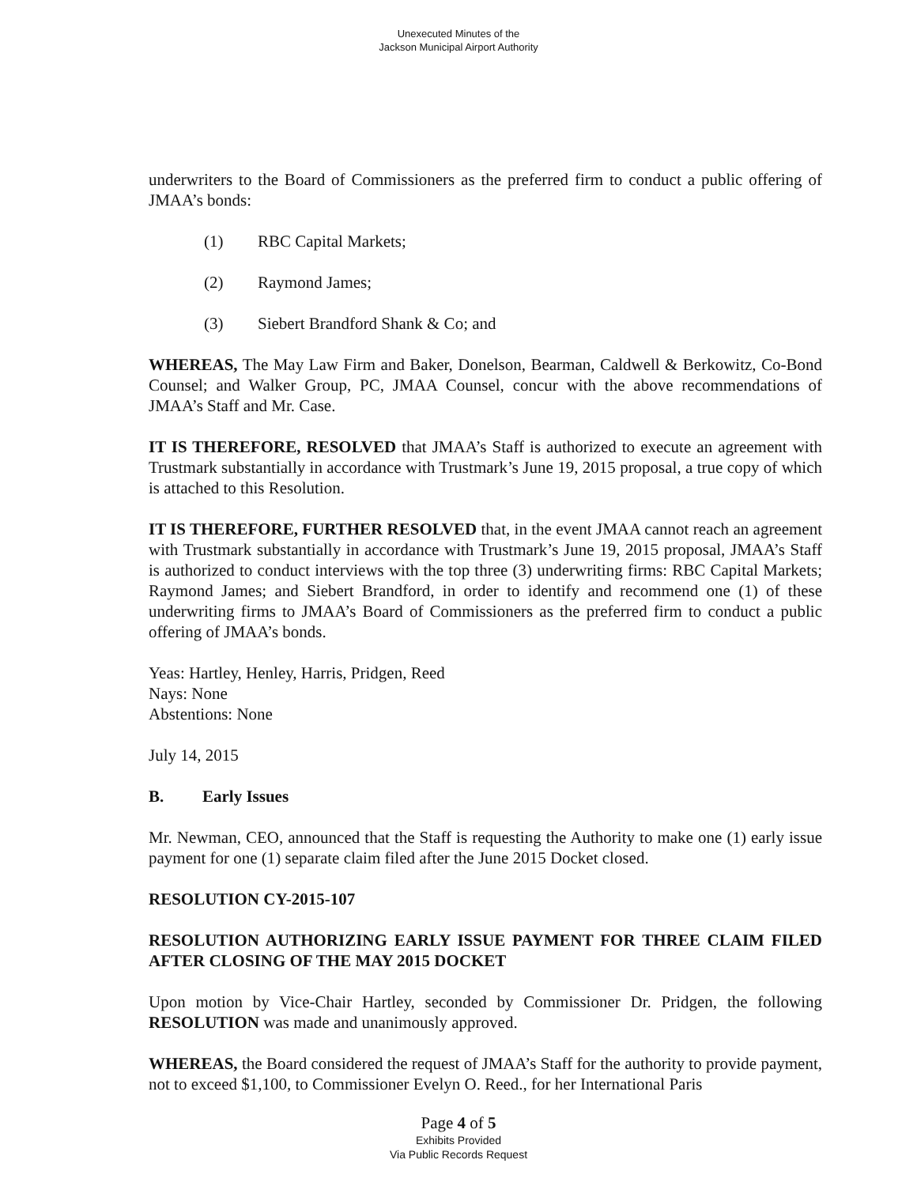Unexecuted Minutes of the
Jackson Municipal Airport Authority
underwriters to the Board of Commissioners as the preferred firm to conduct a public offering of JMAA’s bonds:
(1) RBC Capital Markets;
(2) Raymond James;
(3) Siebert Brandford Shank & Co; and
WHEREAS, The May Law Firm and Baker, Donelson, Bearman, Caldwell & Berkowitz, Co-Bond Counsel; and Walker Group, PC, JMAA Counsel, concur with the above recommendations of JMAA’s Staff and Mr. Case.
IT IS THEREFORE, RESOLVED that JMAA’s Staff is authorized to execute an agreement with Trustmark substantially in accordance with Trustmark’s June 19, 2015 proposal, a true copy of which is attached to this Resolution.
IT IS THEREFORE, FURTHER RESOLVED that, in the event JMAA cannot reach an agreement with Trustmark substantially in accordance with Trustmark’s June 19, 2015 proposal, JMAA’s Staff is authorized to conduct interviews with the top three (3) underwriting firms: RBC Capital Markets; Raymond James; and Siebert Brandford, in order to identify and recommend one (1) of these underwriting firms to JMAA’s Board of Commissioners as the preferred firm to conduct a public offering of JMAA’s bonds.
Yeas: Hartley, Henley, Harris, Pridgen, Reed
Nays: None
Abstentions: None
July 14, 2015
B. Early Issues
Mr. Newman, CEO, announced that the Staff is requesting the Authority to make one (1) early issue payment for one (1) separate claim filed after the June 2015 Docket closed.
RESOLUTION CY-2015-107
RESOLUTION AUTHORIZING EARLY ISSUE PAYMENT FOR THREE CLAIM FILED AFTER CLOSING OF THE MAY 2015 DOCKET
Upon motion by Vice-Chair Hartley, seconded by Commissioner Dr. Pridgen, the following RESOLUTION was made and unanimously approved.
WHEREAS, the Board considered the request of JMAA’s Staff for the authority to provide payment, not to exceed $1,100, to Commissioner Evelyn O. Reed., for her International Paris
Page 4 of 5
Exhibits Provided
Via Public Records Request